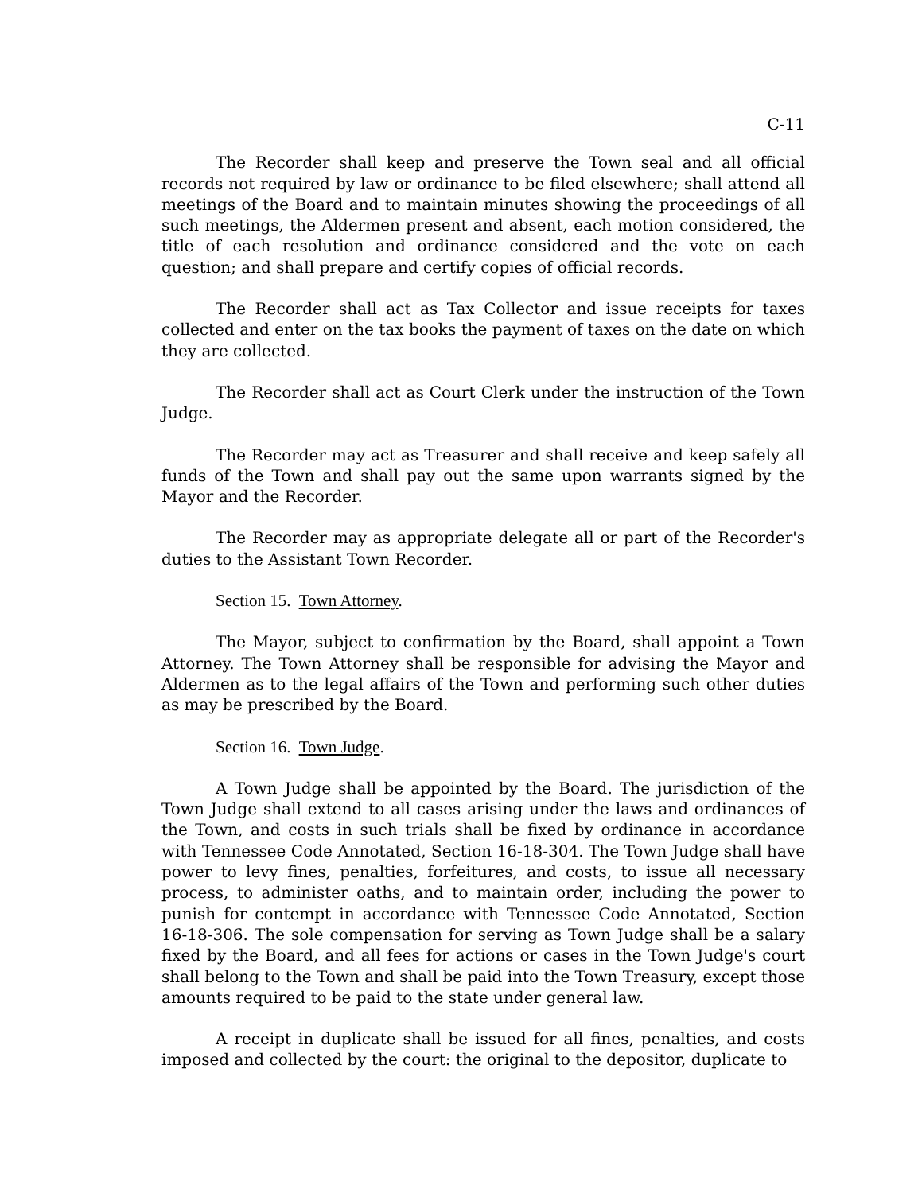C-11
The Recorder shall keep and preserve the Town seal and all official records not required by law or ordinance to be filed elsewhere; shall attend all meetings of the Board and to maintain minutes showing the proceedings of all such meetings, the Aldermen present and absent, each motion considered, the title of each resolution and ordinance considered and the vote on each question; and shall prepare and certify copies of official records.
The Recorder shall act as Tax Collector and issue receipts for taxes collected and enter on the tax books the payment of taxes on the date on which they are collected.
The Recorder shall act as Court Clerk under the instruction of the Town Judge.
The Recorder may act as Treasurer and shall receive and keep safely all funds of the Town and shall pay out the same upon warrants signed by the Mayor and the Recorder.
The Recorder may as appropriate delegate all or part of the Recorder's duties to the Assistant Town Recorder.
Section 15. Town Attorney.
The Mayor, subject to confirmation by the Board, shall appoint a Town Attorney. The Town Attorney shall be responsible for advising the Mayor and Aldermen as to the legal affairs of the Town and performing such other duties as may be prescribed by the Board.
Section 16. Town Judge.
A Town Judge shall be appointed by the Board. The jurisdiction of the Town Judge shall extend to all cases arising under the laws and ordinances of the Town, and costs in such trials shall be fixed by ordinance in accordance with Tennessee Code Annotated, Section 16-18-304. The Town Judge shall have power to levy fines, penalties, forfeitures, and costs, to issue all necessary process, to administer oaths, and to maintain order, including the power to punish for contempt in accordance with Tennessee Code Annotated, Section 16-18-306. The sole compensation for serving as Town Judge shall be a salary fixed by the Board, and all fees for actions or cases in the Town Judge's court shall belong to the Town and shall be paid into the Town Treasury, except those amounts required to be paid to the state under general law.
A receipt in duplicate shall be issued for all fines, penalties, and costs imposed and collected by the court: the original to the depositor, duplicate to